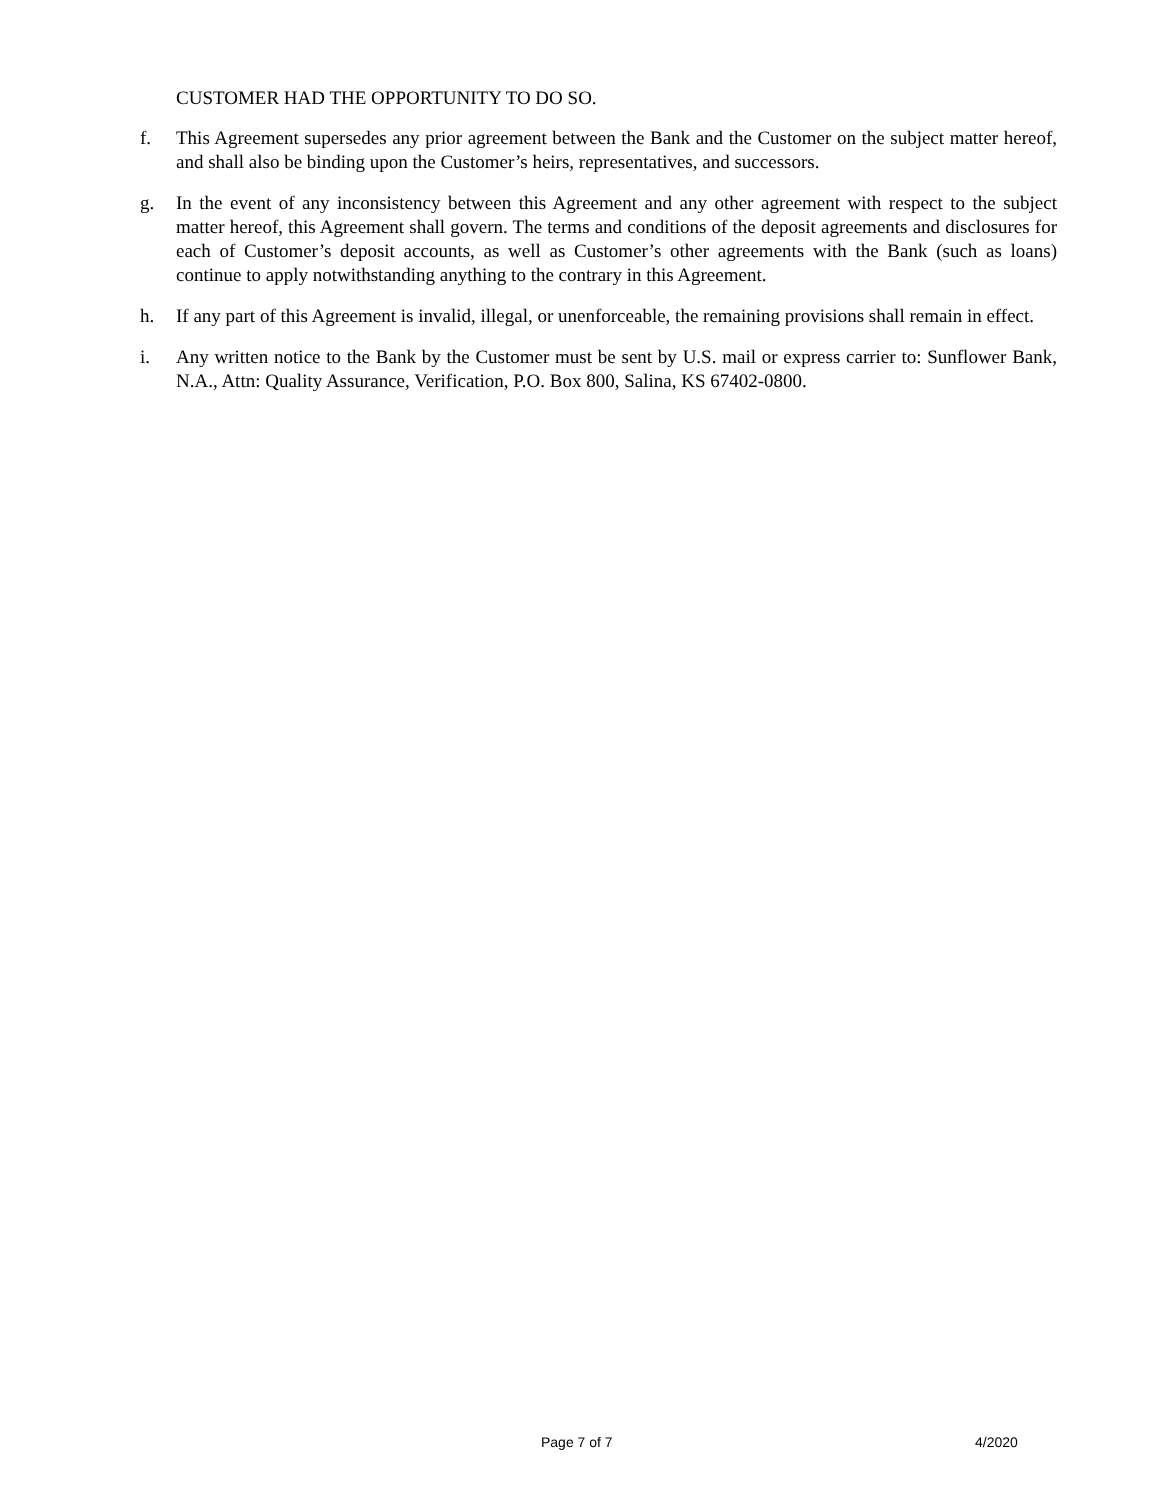CUSTOMER HAD THE OPPORTUNITY TO DO SO.
f. This Agreement supersedes any prior agreement between the Bank and the Customer on the subject matter hereof, and shall also be binding upon the Customer’s heirs, representatives, and successors.
g. In the event of any inconsistency between this Agreement and any other agreement with respect to the subject matter hereof, this Agreement shall govern. The terms and conditions of the deposit agreements and disclosures for each of Customer’s deposit accounts, as well as Customer’s other agreements with the Bank (such as loans) continue to apply notwithstanding anything to the contrary in this Agreement.
h. If any part of this Agreement is invalid, illegal, or unenforceable, the remaining provisions shall remain in effect.
i. Any written notice to the Bank by the Customer must be sent by U.S. mail or express carrier to: Sunflower Bank, N.A., Attn: Quality Assurance, Verification, P.O. Box 800, Salina, KS 67402-0800.
Page 7 of 7 4/2020